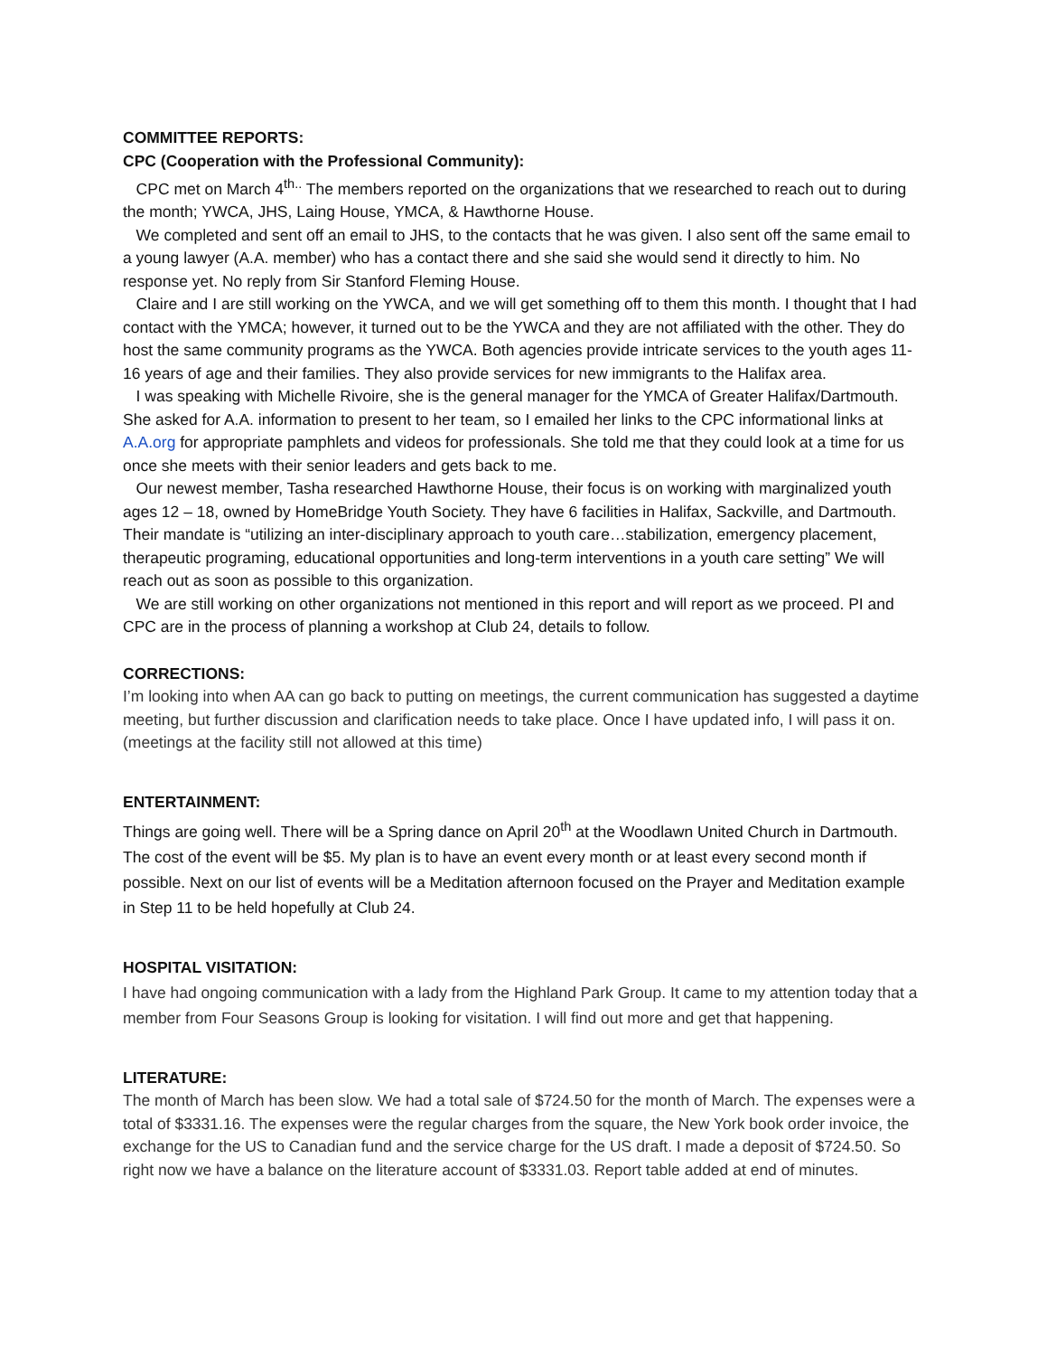COMMITTEE REPORTS:
CPC (Cooperation with the Professional Community):
CPC met on March 4<sup>th..</sup> The members reported on the organizations that we researched to reach out to during the month; YWCA, JHS, Laing House, YMCA, & Hawthorne House.
We completed and sent off an email to JHS, to the contacts that he was given. I also sent off the same email to a young lawyer (A.A. member) who has a contact there and she said she would send it directly to him. No response yet. No reply from Sir Stanford Fleming House.
Claire and I are still working on the YWCA, and we will get something off to them this month. I thought that I had contact with the YMCA; however, it turned out to be the YWCA and they are not affiliated with the other. They do host the same community programs as the YWCA. Both agencies provide intricate services to the youth ages 11-16 years of age and their families. They also provide services for new immigrants to the Halifax area.
I was speaking with Michelle Rivoire, she is the general manager for the YMCA of Greater Halifax/Dartmouth. She asked for A.A. information to present to her team, so I emailed her links to the CPC informational links at A.A.org for appropriate pamphlets and videos for professionals. She told me that they could look at a time for us once she meets with their senior leaders and gets back to me.
Our newest member, Tasha researched Hawthorne House, their focus is on working with marginalized youth ages 12 – 18, owned by HomeBridge Youth Society. They have 6 facilities in Halifax, Sackville, and Dartmouth. Their mandate is “utilizing an inter-disciplinary approach to youth care…stabilization, emergency placement, therapeutic programing, educational opportunities and long-term interventions in a youth care setting” We will reach out as soon as possible to this organization.
We are still working on other organizations not mentioned in this report and will report as we proceed. PI and CPC are in the process of planning a workshop at Club 24, details to follow.
CORRECTIONS:
I’m looking into when AA can go back to putting on meetings, the current communication has suggested a daytime meeting, but further discussion and clarification needs to take place. Once I have updated info, I will pass it on. (meetings at the facility still not allowed at this time)
ENTERTAINMENT:
Things are going well. There will be a Spring dance on April 20<sup>th</sup> at the Woodlawn United Church in Dartmouth. The cost of the event will be $5. My plan is to have an event every month or at least every second month if possible. Next on our list of events will be a Meditation afternoon focused on the Prayer and Meditation example in Step 11 to be held hopefully at Club 24.
HOSPITAL VISITATION:
I have had ongoing communication with a lady from the Highland Park Group. It came to my attention today that a member from Four Seasons Group is looking for visitation. I will find out more and get that happening.
LITERATURE:
The month of March has been slow. We had a total sale of $724.50 for the month of March. The expenses were a total of $3331.16. The expenses were the regular charges from the square, the New York book order invoice, the exchange for the US to Canadian fund and the service charge for the US draft. I made a deposit of $724.50. So right now we have a balance on the literature account of $3331.03. Report table added at end of minutes.